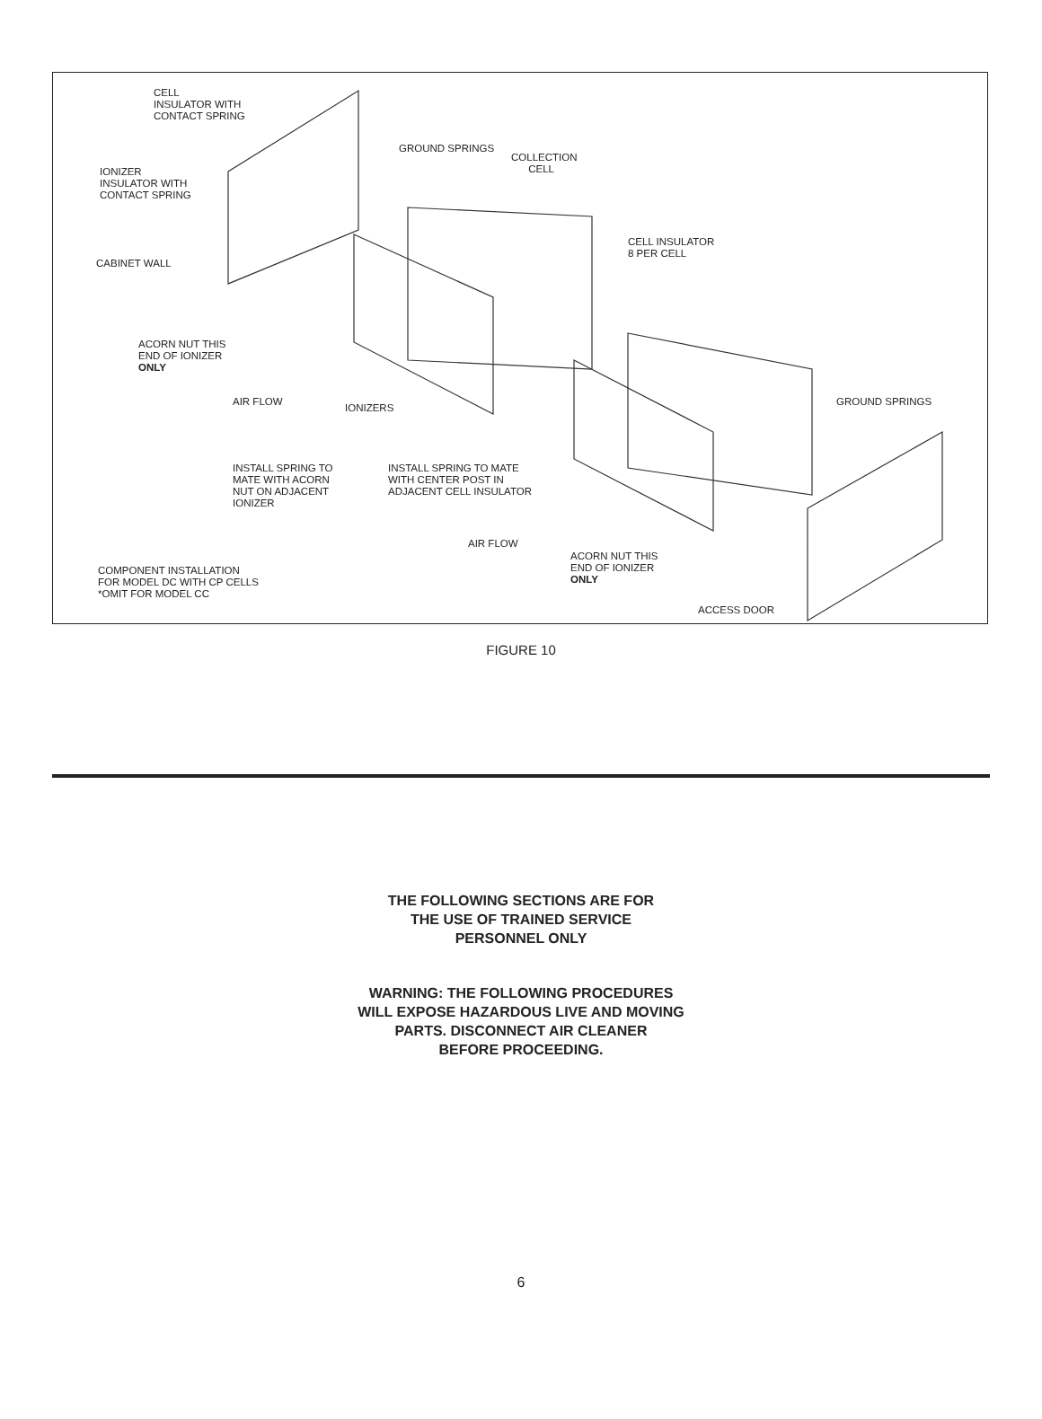CELL
INSULATOR WITH
CONTACT SPRING
GROUND SPRINGS
COLLECTION
CELL
IONIZER
INSULATOR WITH
CONTACT SPRING
CELL INSULATOR
8 PER CELL
CABINET WALL
ACORN NUT THIS
END OF IONIZER
ONLY
AIR FLOW
IONIZERS
GROUND SPRINGS
INSTALL SPRING TO
MATE WITH ACORN
NUT ON ADJACENT
IONIZER
INSTALL SPRING TO MATE
WITH CENTER POST IN
ADJACENT CELL INSULATOR
AIR FLOW
ACORN NUT THIS
END OF IONIZER
ONLY
COMPONENT INSTALLATION
FOR MODEL DC WITH CP CELLS
*OMIT FOR MODEL CC
ACCESS DOOR
FIGURE 10
THE FOLLOWING SECTIONS ARE FOR
THE USE OF TRAINED SERVICE
PERSONNEL ONLY
WARNING: THE FOLLOWING PROCEDURES
WILL EXPOSE HAZARDOUS LIVE AND MOVING
PARTS. DISCONNECT AIR CLEANER
BEFORE PROCEEDING.
6